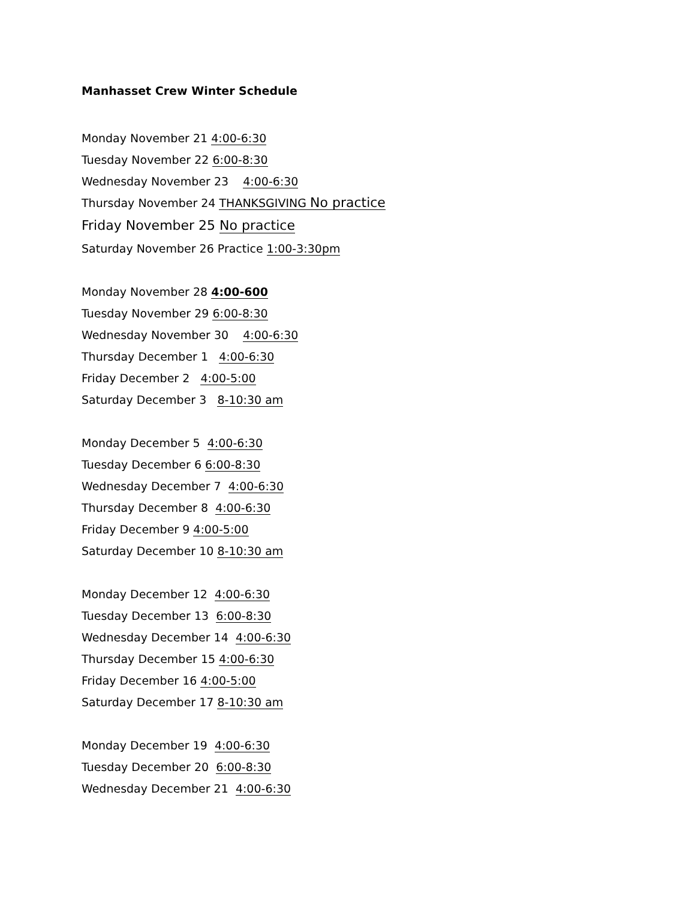Manhasset Crew Winter Schedule
Monday November 21 4:00-6:30
Tuesday November 22 6:00-8:30
Wednesday November 23 4:00-6:30
Thursday November 24 THANKSGIVING No practice
Friday November 25 No practice
Saturday November 26 Practice 1:00-3:30pm
Monday November 28 4:00-600
Tuesday November 29 6:00-8:30
Wednesday November 30 4:00-6:30
Thursday December 1 4:00-6:30
Friday December 2 4:00-5:00
Saturday December 3 8-10:30 am
Monday December 5 4:00-6:30
Tuesday December 6 6:00-8:30
Wednesday December 7 4:00-6:30
Thursday December 8 4:00-6:30
Friday December 9 4:00-5:00
Saturday December 10 8-10:30 am
Monday December 12 4:00-6:30
Tuesday December 13 6:00-8:30
Wednesday December 14 4:00-6:30
Thursday December 15 4:00-6:30
Friday December 16 4:00-5:00
Saturday December 17 8-10:30 am
Monday December 19 4:00-6:30
Tuesday December 20 6:00-8:30
Wednesday December 21 4:00-6:30